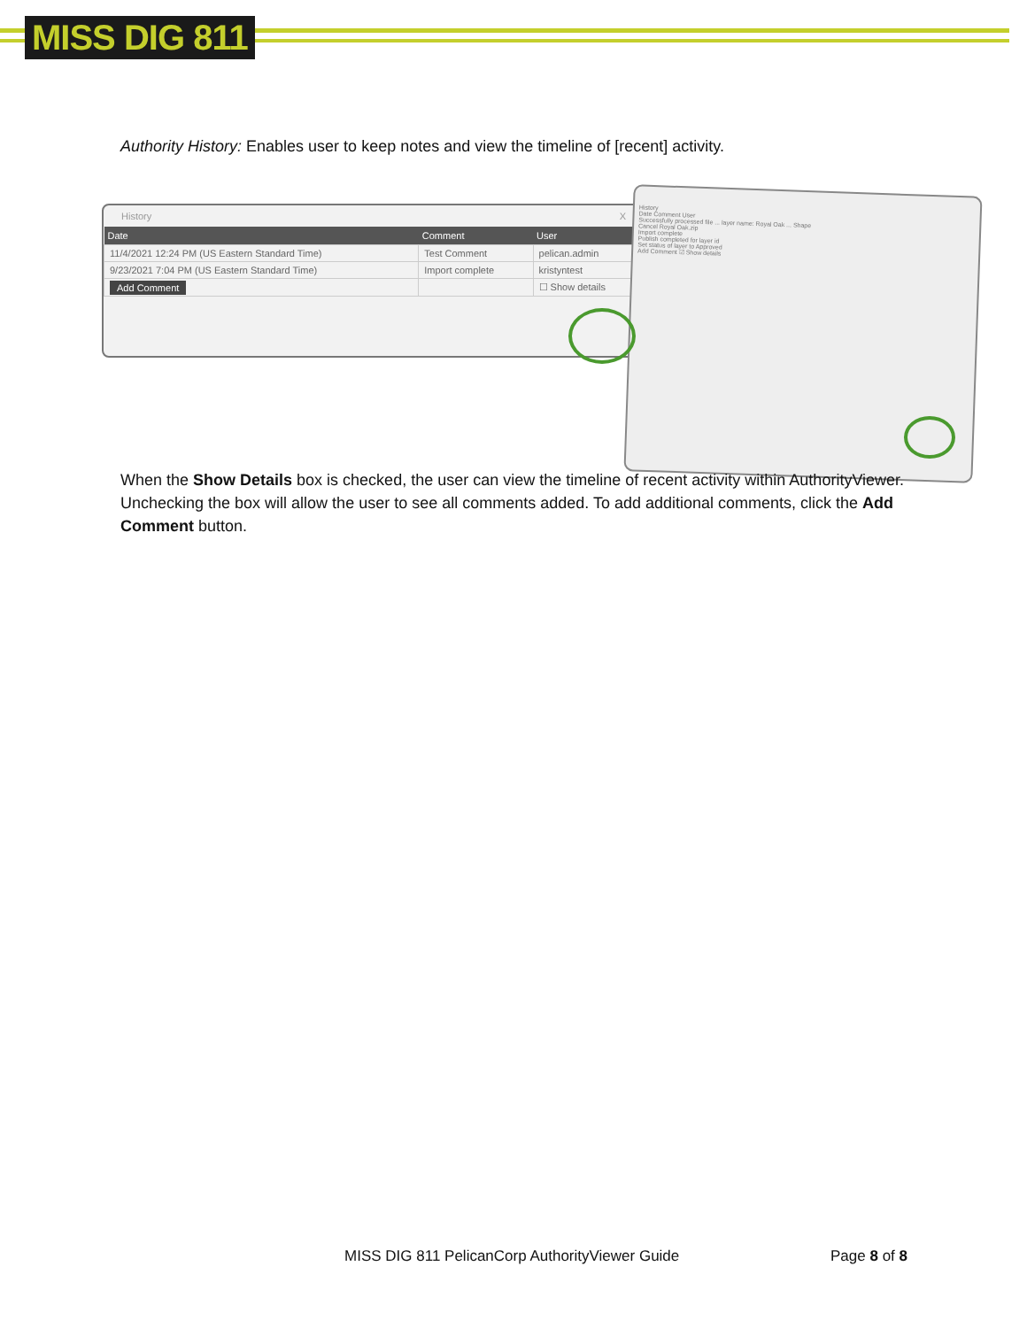MISS DIG 811
Authority History: Enables user to keep notes and view the timeline of [recent] activity.
History X
| Date | Comment | User |
| --- | --- | --- |
| 11/4/2021 12:24 PM (US Eastern Standard Time) | Test Comment | pelican.admin |
| 9/23/2021 7:04 PM (US Eastern Standard Time) | Import complete | kristyntest |
| Add Comment | | ☐ Show details |
History
Date Comment User
Successfully processed file ... layer name: Royal Oak ... Shape
Cancel Royal Oak.zip
Import complete
Publish completed for layer id
Set status of layer to Approved
Add Comment ☑ Show details
When the Show Details box is checked, the user can view the timeline of recent activity within AuthorityViewer. Unchecking the box will allow the user to see all comments added. To add additional comments, click the Add Comment button.
MISS DIG 811 PelicanCorp AuthorityViewer Guide
Page 8 of 8